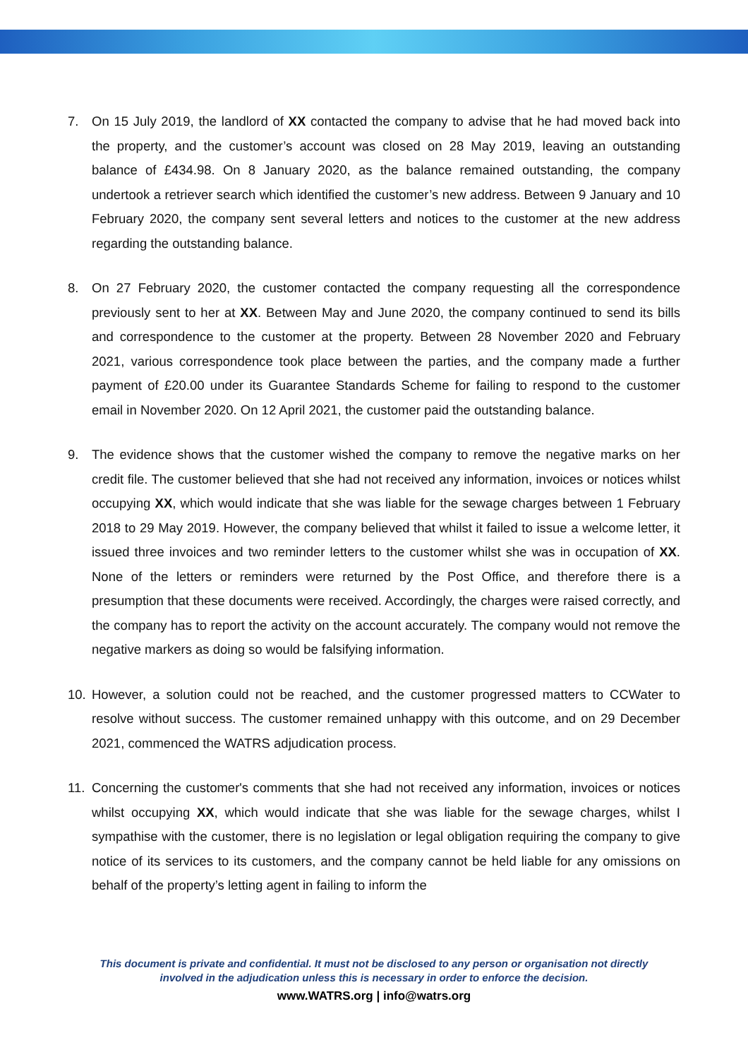7. On 15 July 2019, the landlord of XX contacted the company to advise that he had moved back into the property, and the customer’s account was closed on 28 May 2019, leaving an outstanding balance of £434.98. On 8 January 2020, as the balance remained outstanding, the company undertook a retriever search which identified the customer’s new address. Between 9 January and 10 February 2020, the company sent several letters and notices to the customer at the new address regarding the outstanding balance.
8. On 27 February 2020, the customer contacted the company requesting all the correspondence previously sent to her at XX. Between May and June 2020, the company continued to send its bills and correspondence to the customer at the property. Between 28 November 2020 and February 2021, various correspondence took place between the parties, and the company made a further payment of £20.00 under its Guarantee Standards Scheme for failing to respond to the customer email in November 2020. On 12 April 2021, the customer paid the outstanding balance.
9. The evidence shows that the customer wished the company to remove the negative marks on her credit file. The customer believed that she had not received any information, invoices or notices whilst occupying XX, which would indicate that she was liable for the sewage charges between 1 February 2018 to 29 May 2019. However, the company believed that whilst it failed to issue a welcome letter, it issued three invoices and two reminder letters to the customer whilst she was in occupation of XX. None of the letters or reminders were returned by the Post Office, and therefore there is a presumption that these documents were received. Accordingly, the charges were raised correctly, and the company has to report the activity on the account accurately. The company would not remove the negative markers as doing so would be falsifying information.
10. However, a solution could not be reached, and the customer progressed matters to CCWater to resolve without success. The customer remained unhappy with this outcome, and on 29 December 2021, commenced the WATRS adjudication process.
11. Concerning the customer's comments that she had not received any information, invoices or notices whilst occupying XX, which would indicate that she was liable for the sewage charges, whilst I sympathise with the customer, there is no legislation or legal obligation requiring the company to give notice of its services to its customers, and the company cannot be held liable for any omissions on behalf of the property’s letting agent in failing to inform the
This document is private and confidential. It must not be disclosed to any person or organisation not directly
involved in the adjudication unless this is necessary in order to enforce the decision.
www.WATRS.org | info@watrs.org